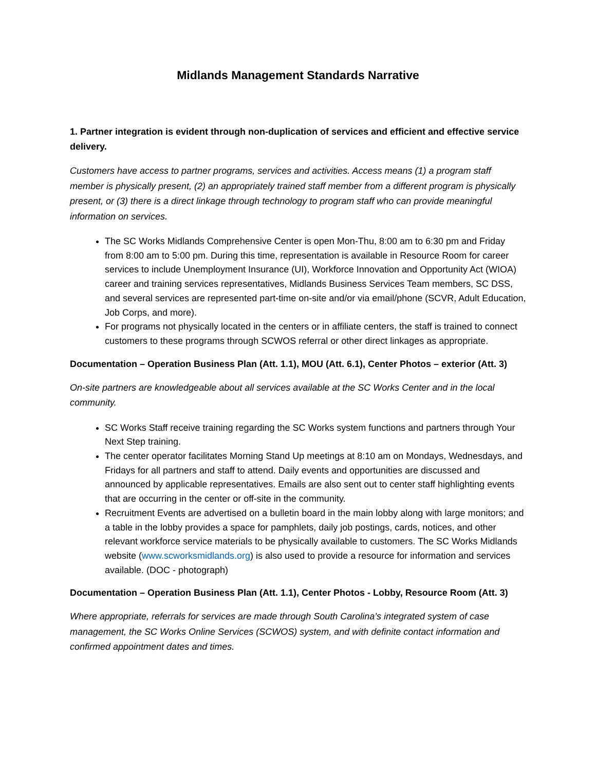Midlands Management Standards Narrative
1. Partner integration is evident through non-duplication of services and efficient and effective service delivery.
Customers have access to partner programs, services and activities. Access means (1) a program staff member is physically present, (2) an appropriately trained staff member from a different program is physically present, or (3) there is a direct linkage through technology to program staff who can provide meaningful information on services.
The SC Works Midlands Comprehensive Center is open Mon-Thu, 8:00 am to 6:30 pm and Friday from 8:00 am to 5:00 pm. During this time, representation is available in Resource Room for career services to include Unemployment Insurance (UI), Workforce Innovation and Opportunity Act (WIOA) career and training services representatives, Midlands Business Services Team members, SC DSS, and several services are represented part-time on-site and/or via email/phone (SCVR, Adult Education, Job Corps, and more).
For programs not physically located in the centers or in affiliate centers, the staff is trained to connect customers to these programs through SCWOS referral or other direct linkages as appropriate.
Documentation – Operation Business Plan (Att. 1.1), MOU (Att. 6.1), Center Photos – exterior (Att. 3)
On-site partners are knowledgeable about all services available at the SC Works Center and in the local community.
SC Works Staff receive training regarding the SC Works system functions and partners through Your Next Step training.
The center operator facilitates Morning Stand Up meetings at 8:10 am on Mondays, Wednesdays, and Fridays for all partners and staff to attend. Daily events and opportunities are discussed and announced by applicable representatives. Emails are also sent out to center staff highlighting events that are occurring in the center or off-site in the community.
Recruitment Events are advertised on a bulletin board in the main lobby along with large monitors; and a table in the lobby provides a space for pamphlets, daily job postings, cards, notices, and other relevant workforce service materials to be physically available to customers. The SC Works Midlands website (www.scworksmidlands.org) is also used to provide a resource for information and services available. (DOC - photograph)
Documentation – Operation Business Plan (Att. 1.1), Center Photos - Lobby, Resource Room (Att. 3)
Where appropriate, referrals for services are made through South Carolina’s integrated system of case management, the SC Works Online Services (SCWOS) system, and with definite contact information and confirmed appointment dates and times.